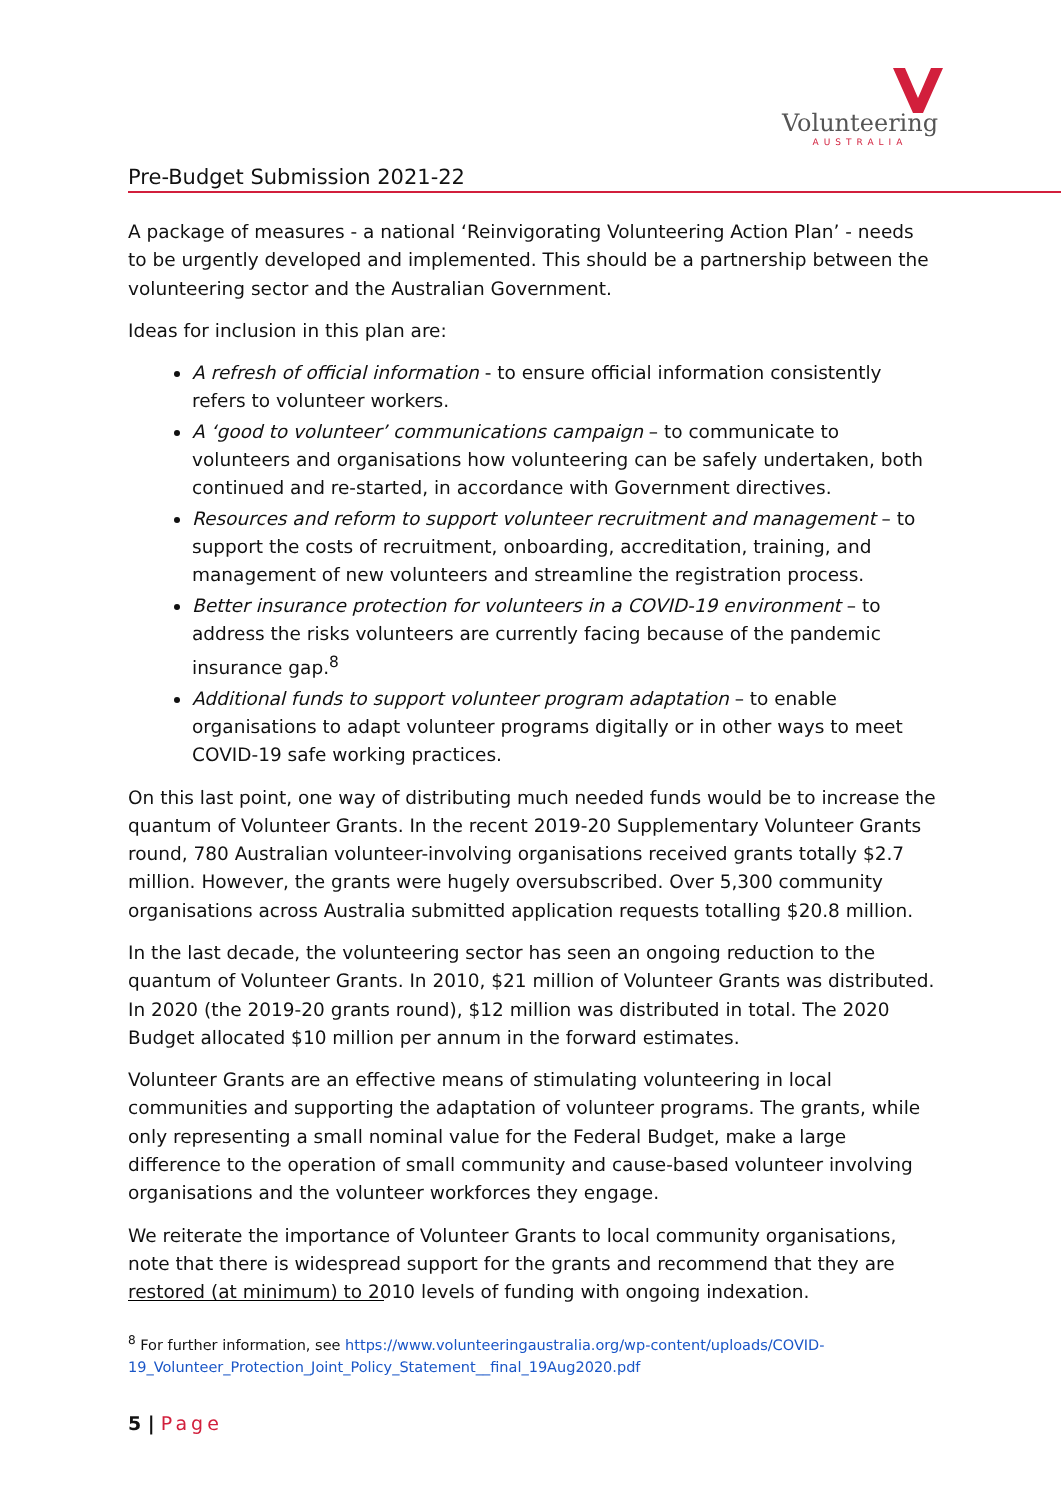Volunteering
AUSTRALIA
Pre-Budget Submission 2021-22
A package of measures - a national ‘Reinvigorating Volunteering Action Plan’ - needs to be urgently developed and implemented. This should be a partnership between the volunteering sector and the Australian Government.
Ideas for inclusion in this plan are:
A refresh of official information - to ensure official information consistently refers to volunteer workers.
A ‘good to volunteer’ communications campaign – to communicate to volunteers and organisations how volunteering can be safely undertaken, both continued and re-started, in accordance with Government directives.
Resources and reform to support volunteer recruitment and management – to support the costs of recruitment, onboarding, accreditation, training, and management of new volunteers and streamline the registration process.
Better insurance protection for volunteers in a COVID-19 environment – to address the risks volunteers are currently facing because of the pandemic insurance gap.<sup>8</sup>
Additional funds to support volunteer program adaptation – to enable organisations to adapt volunteer programs digitally or in other ways to meet COVID-19 safe working practices.
On this last point, one way of distributing much needed funds would be to increase the quantum of Volunteer Grants. In the recent 2019-20 Supplementary Volunteer Grants round, 780 Australian volunteer-involving organisations received grants totally $2.7 million. However, the grants were hugely oversubscribed. Over 5,300 community organisations across Australia submitted application requests totalling $20.8 million.
In the last decade, the volunteering sector has seen an ongoing reduction to the quantum of Volunteer Grants. In 2010, $21 million of Volunteer Grants was distributed. In 2020 (the 2019-20 grants round), $12 million was distributed in total. The 2020 Budget allocated $10 million per annum in the forward estimates.
Volunteer Grants are an effective means of stimulating volunteering in local communities and supporting the adaptation of volunteer programs. The grants, while only representing a small nominal value for the Federal Budget, make a large difference to the operation of small community and cause-based volunteer involving organisations and the volunteer workforces they engage.
We reiterate the importance of Volunteer Grants to local community organisations, note that there is widespread support for the grants and recommend that they are restored (at minimum) to 2010 levels of funding with ongoing indexation.
<sup>8</sup> For further information, see https://www.volunteeringaustralia.org/wp-content/uploads/COVID-19_Volunteer_Protection_Joint_Policy_Statement__final_19Aug2020.pdf
5 | Page